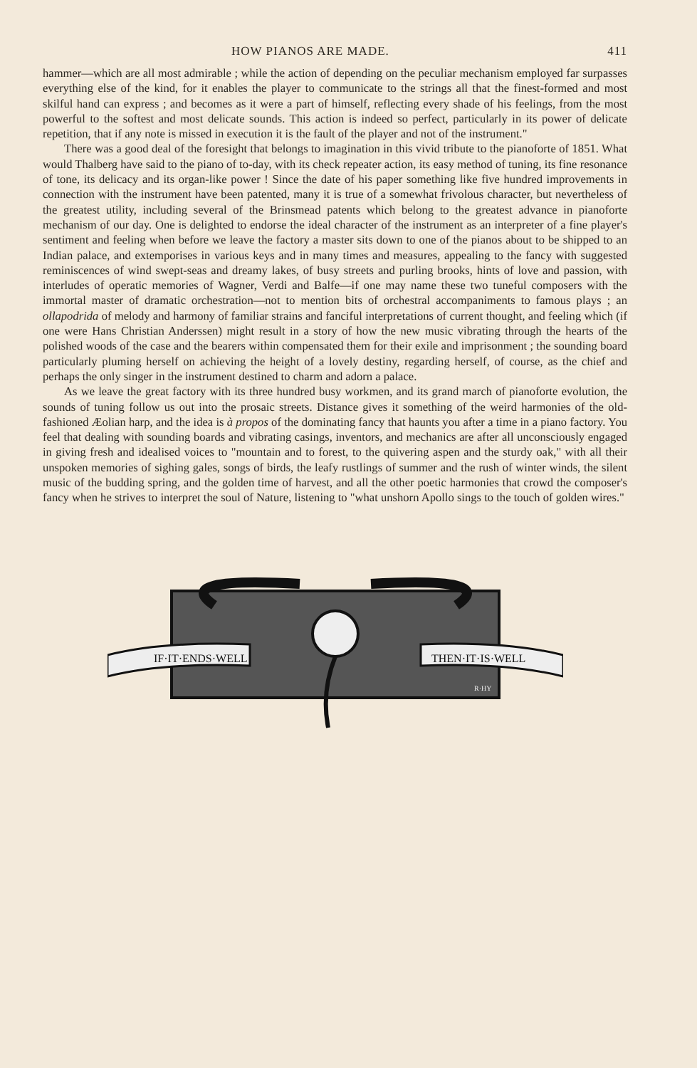HOW PIANOS ARE MADE. 411
hammer—which are all most admirable ; while the action of depending on the peculiar mechanism employed far surpasses everything else of the kind, for it enables the player to communicate to the strings all that the finest-formed and most skilful hand can express ; and becomes as it were a part of himself, reflecting every shade of his feelings, from the most powerful to the softest and most delicate sounds. This action is indeed so perfect, particularly in its power of delicate repetition, that if any note is missed in execution it is the fault of the player and not of the instrument."
There was a good deal of the foresight that belongs to imagination in this vivid tribute to the pianoforte of 1851. What would Thalberg have said to the piano of to-day, with its check repeater action, its easy method of tuning, its fine resonance of tone, its delicacy and its organ-like power ! Since the date of his paper something like five hundred improvements in connection with the instrument have been patented, many it is true of a somewhat frivolous character, but nevertheless of the greatest utility, including several of the Brinsmead patents which belong to the greatest advance in pianoforte mechanism of our day. One is delighted to endorse the ideal character of the instrument as an interpreter of a fine player's sentiment and feeling when before we leave the factory a master sits down to one of the pianos about to be shipped to an Indian palace, and extemporises in various keys and in many times and measures, appealing to the fancy with suggested reminiscences of wind swept-seas and dreamy lakes, of busy streets and purling brooks, hints of love and passion, with interludes of operatic memories of Wagner, Verdi and Balfe—if one may name these two tuneful composers with the immortal master of dramatic orchestration—not to mention bits of orchestral accompaniments to famous plays ; an ollapodrida of melody and harmony of familiar strains and fanciful interpretations of current thought, and feeling which (if one were Hans Christian Anderssen) might result in a story of how the new music vibrating through the hearts of the polished woods of the case and the bearers within compensated them for their exile and imprisonment ; the sounding board particularly pluming herself on achieving the height of a lovely destiny, regarding herself, of course, as the chief and perhaps the only singer in the instrument destined to charm and adorn a palace.
As we leave the great factory with its three hundred busy workmen, and its grand march of pianoforte evolution, the sounds of tuning follow us out into the prosaic streets. Distance gives it something of the weird harmonies of the old-fashioned Æolian harp, and the idea is à propos of the dominating fancy that haunts you after a time in a piano factory. You feel that dealing with sounding boards and vibrating casings, inventors, and mechanics are after all unconsciously engaged in giving fresh and idealised voices to "mountain and to forest, to the quivering aspen and the sturdy oak," with all their unspoken memories of sighing gales, songs of birds, the leafy rustlings of summer and the rush of winter winds, the silent music of the budding spring, and the golden time of harvest, and all the other poetic harmonies that crowd the composer's fancy when he strives to interpret the soul of Nature, listening to "what unshorn Apollo sings to the touch of golden wires."
IF·IT·ENDS·WELL
THEN·IT·IS·WELL
R·HY